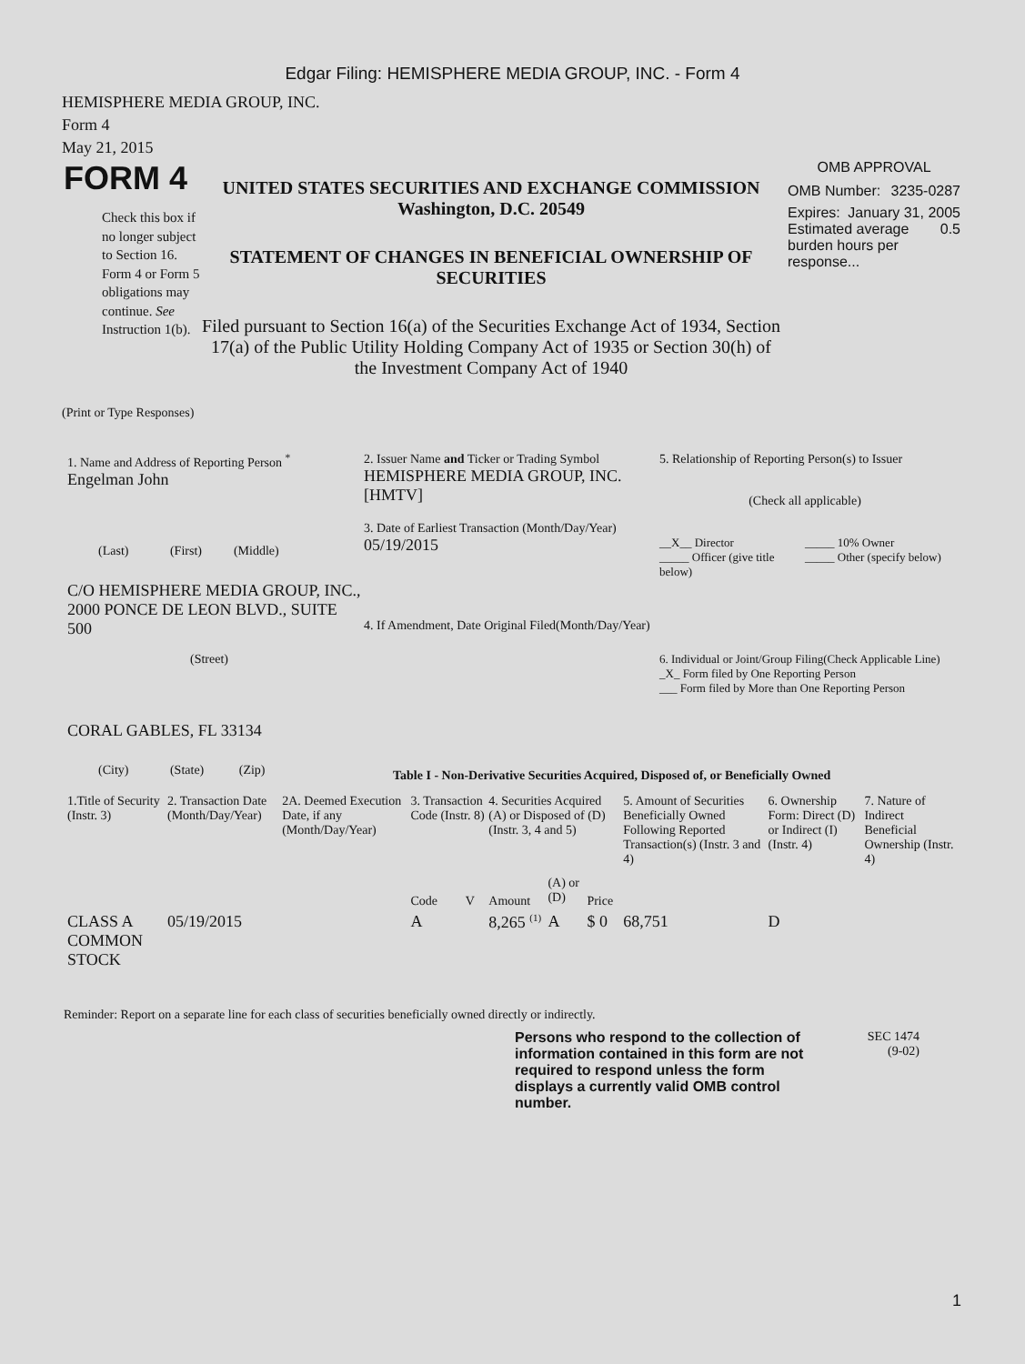Edgar Filing: HEMISPHERE MEDIA GROUP, INC. - Form 4
HEMISPHERE MEDIA GROUP, INC.
Form 4
May 21, 2015
FORM 4
Check this box if no longer subject to Section 16. Form 4 or Form 5 obligations may continue. See Instruction 1(b).
UNITED STATES SECURITIES AND EXCHANGE COMMISSION
Washington, D.C. 20549
STATEMENT OF CHANGES IN BENEFICIAL OWNERSHIP OF SECURITIES
Filed pursuant to Section 16(a) of the Securities Exchange Act of 1934, Section 17(a) of the Public Utility Holding Company Act of 1935 or Section 30(h) of the Investment Company Act of 1940
OMB APPROVAL
OMB Number: 3235-0287
Expires: January 31, 2005
Estimated average burden hours per response... 0.5
(Print or Type Responses)
1. Name and Address of Reporting Person <sup>*</sup>
Engelman John
(Last) (First) (Middle)
C/O HEMISPHERE MEDIA GROUP, INC., 2000 PONCE DE LEON BLVD., SUITE 500
(Street)
CORAL GABLES, FL 33134
(City) (State) (Zip)
2. Issuer Name and Ticker or Trading Symbol
HEMISPHERE MEDIA GROUP, INC. [HMTV]
3. Date of Earliest Transaction (Month/Day/Year)
05/19/2015
4. If Amendment, Date Original Filed(Month/Day/Year)
5. Relationship of Reporting Person(s) to Issuer
(Check all applicable)
__X__ Director
_____ Officer (give title below)
_____ 10% Owner
_____ Other (specify below)
6. Individual or Joint/Group Filing(Check Applicable Line)
_X_ Form filed by One Reporting Person
___ Form filed by More than One Reporting Person
Table I - Non-Derivative Securities Acquired, Disposed of, or Beneficially Owned
| 1.Title of Security (Instr. 3) | 2. Transaction Date (Month/Day/Year) | 2A. Deemed Execution Date, if any (Month/Day/Year) | 3. Transaction Code (Instr. 8) | | 4. Securities Acquired (A) or Disposed of (D) (Instr. 3, 4 and 5) | | | 5. Amount of Securities Beneficially Owned Following Reported Transaction(s) (Instr. 3 and 4) | 6. Ownership Form: Direct (D) or Indirect (I) (Instr. 4) | 7. Nature of Indirect Beneficial Ownership (Instr. 4) |
| --- | --- | --- | --- | --- | --- | --- | --- | --- | --- | --- |
| | | | Code | V | Amount | (A) or (D) | Price | | | |
| CLASS A COMMON STOCK | 05/19/2015 | | A | | 8,265 <sup>(1)</sup> | A | $ 0 | 68,751 | D | |
Reminder: Report on a separate line for each class of securities beneficially owned directly or indirectly.
Persons who respond to the collection of information contained in this form are not required to respond unless the form displays a currently valid OMB control number.
SEC 1474
(9-02)
1